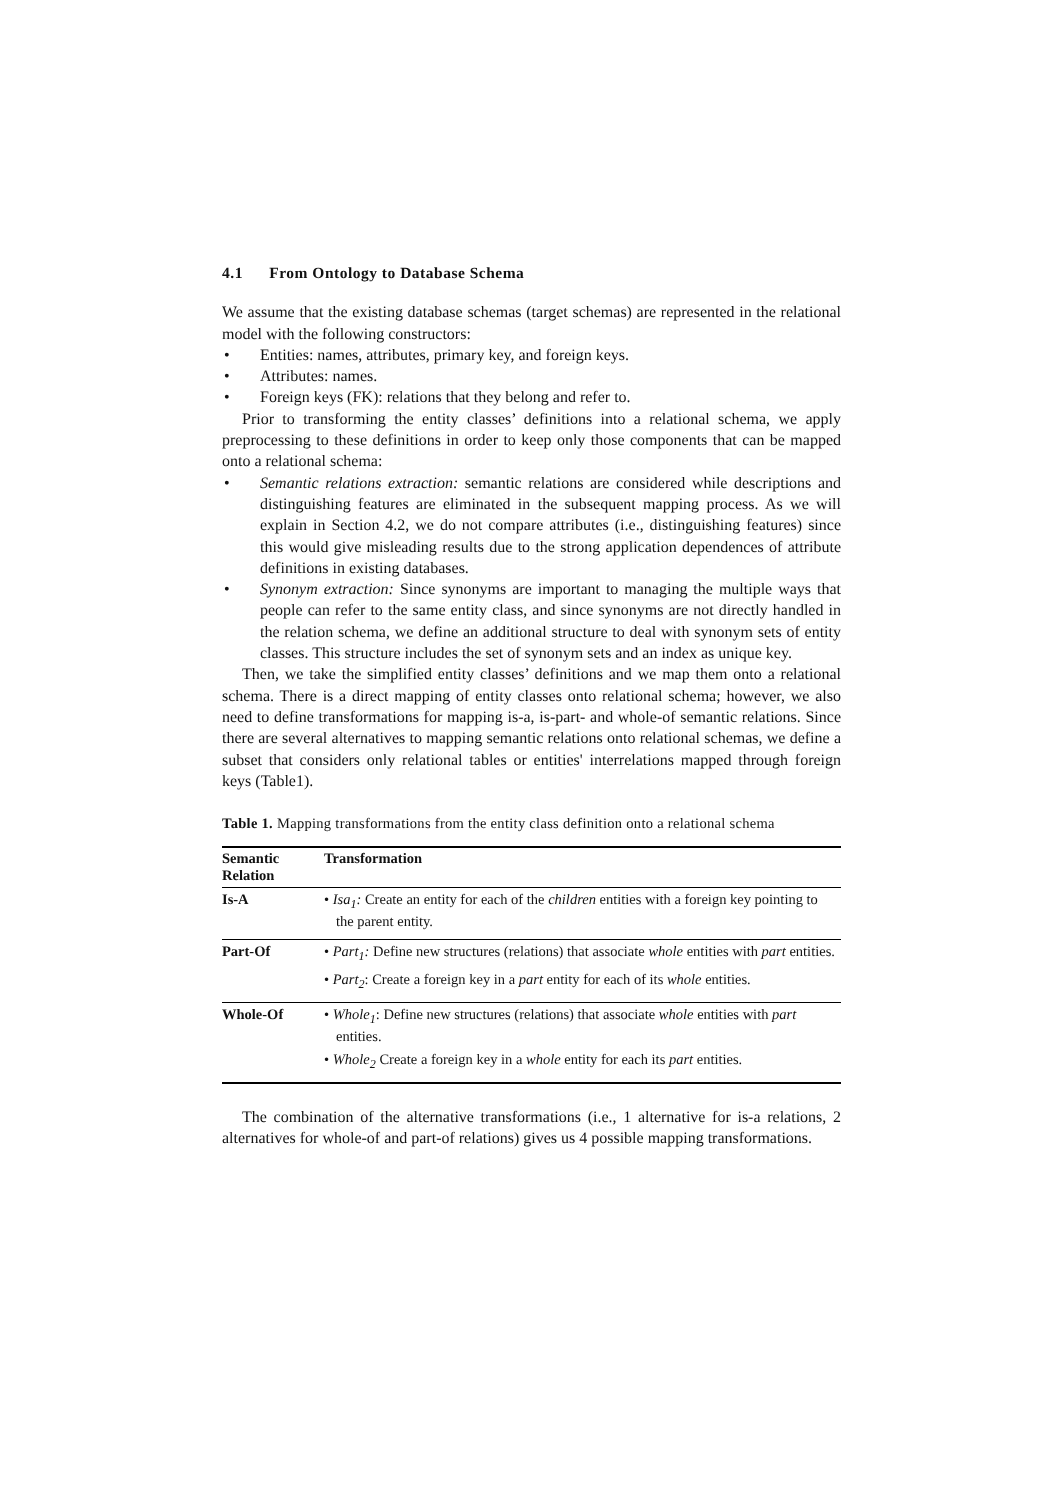4.1 From Ontology to Database Schema
We assume that the existing database schemas (target schemas) are represented in the relational model with the following constructors:
• Entities: names, attributes, primary key, and foreign keys.
• Attributes: names.
• Foreign keys (FK): relations that they belong and refer to.
Prior to transforming the entity classes’ definitions into a relational schema, we apply preprocessing to these definitions in order to keep only those components that can be mapped onto a relational schema:
• Semantic relations extraction: semantic relations are considered while descriptions and distinguishing features are eliminated in the subsequent mapping process. As we will explain in Section 4.2, we do not compare attributes (i.e., distinguishing features) since this would give misleading results due to the strong application dependences of attribute definitions in existing databases.
• Synonym extraction: Since synonyms are important to managing the multiple ways that people can refer to the same entity class, and since synonyms are not directly handled in the relation schema, we define an additional structure to deal with synonym sets of entity classes. This structure includes the set of synonym sets and an index as unique key.
Then, we take the simplified entity classes’ definitions and we map them onto a relational schema. There is a direct mapping of entity classes onto relational schema; however, we also need to define transformations for mapping is-a, is-part- and whole-of semantic relations. Since there are several alternatives to mapping semantic relations onto relational schemas, we define a subset that considers only relational tables or entities' interrelations mapped through foreign keys (Table1).
Table 1. Mapping transformations from the entity class definition onto a relational schema
| Semantic Relation | Transformation |
| --- | --- |
| Is-A | • Isa<sub>1</sub>: Create an entity for each of the children entities with a foreign key pointing to the parent entity. |
| Part-Of | • Part<sub>1</sub>: Define new structures (relations) that associate whole entities with part entities. • Part<sub>2</sub> : Create a foreign key in a part entity for each of its whole entities. |
| Whole-Of | • Whole<sub>1</sub> : Define new structures (relations) that associate whole entities with part entities. • Whole<sub>2</sub> Create a foreign key in a whole entity for each its part entities. |
The combination of the alternative transformations (i.e., 1 alternative for is-a relations, 2 alternatives for whole-of and part-of relations) gives us 4 possible mapping transformations.